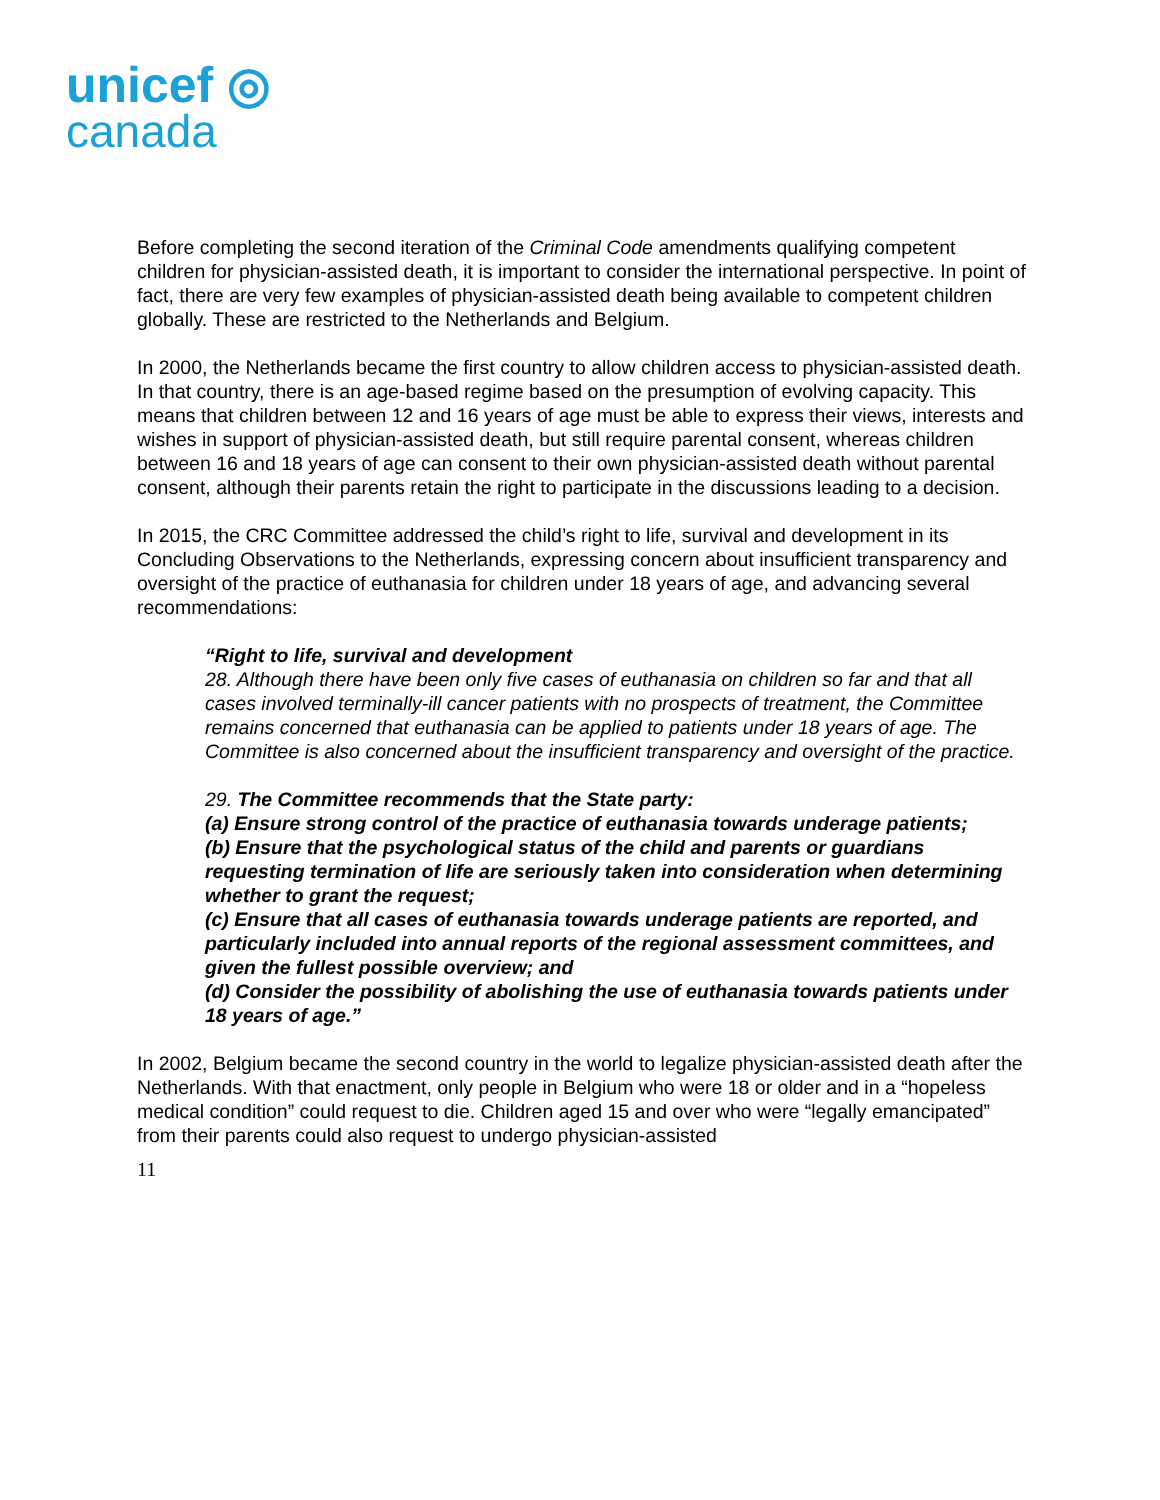unicef ◎
canada
Before completing the second iteration of the Criminal Code amendments qualifying competent children for physician-assisted death, it is important to consider the international perspective. In point of fact, there are very few examples of physician-assisted death being available to competent children globally. These are restricted to the Netherlands and Belgium.
In 2000, the Netherlands became the first country to allow children access to physician-assisted death. In that country, there is an age-based regime based on the presumption of evolving capacity. This means that children between 12 and 16 years of age must be able to express their views, interests and wishes in support of physician-assisted death, but still require parental consent, whereas children between 16 and 18 years of age can consent to their own physician-assisted death without parental consent, although their parents retain the right to participate in the discussions leading to a decision.
In 2015, the CRC Committee addressed the child’s right to life, survival and development in its Concluding Observations to the Netherlands, expressing concern about insufficient transparency and oversight of the practice of euthanasia for children under 18 years of age, and advancing several recommendations:
“Right to life, survival and development
28. Although there have been only five cases of euthanasia on children so far and that all cases involved terminally-ill cancer patients with no prospects of treatment, the Committee remains concerned that euthanasia can be applied to patients under 18 years of age. The Committee is also concerned about the insufficient transparency and oversight of the practice.
29. The Committee recommends that the State party:
(a) Ensure strong control of the practice of euthanasia towards underage patients;
(b) Ensure that the psychological status of the child and parents or guardians requesting termination of life are seriously taken into consideration when determining whether to grant the request;
(c) Ensure that all cases of euthanasia towards underage patients are reported, and particularly included into annual reports of the regional assessment committees, and given the fullest possible overview; and
(d) Consider the possibility of abolishing the use of euthanasia towards patients under 18 years of age.”
In 2002, Belgium became the second country in the world to legalize physician-assisted death after the Netherlands. With that enactment, only people in Belgium who were 18 or older and in a “hopeless medical condition” could request to die. Children aged 15 and over who were “legally emancipated” from their parents could also request to undergo physician-assisted
11